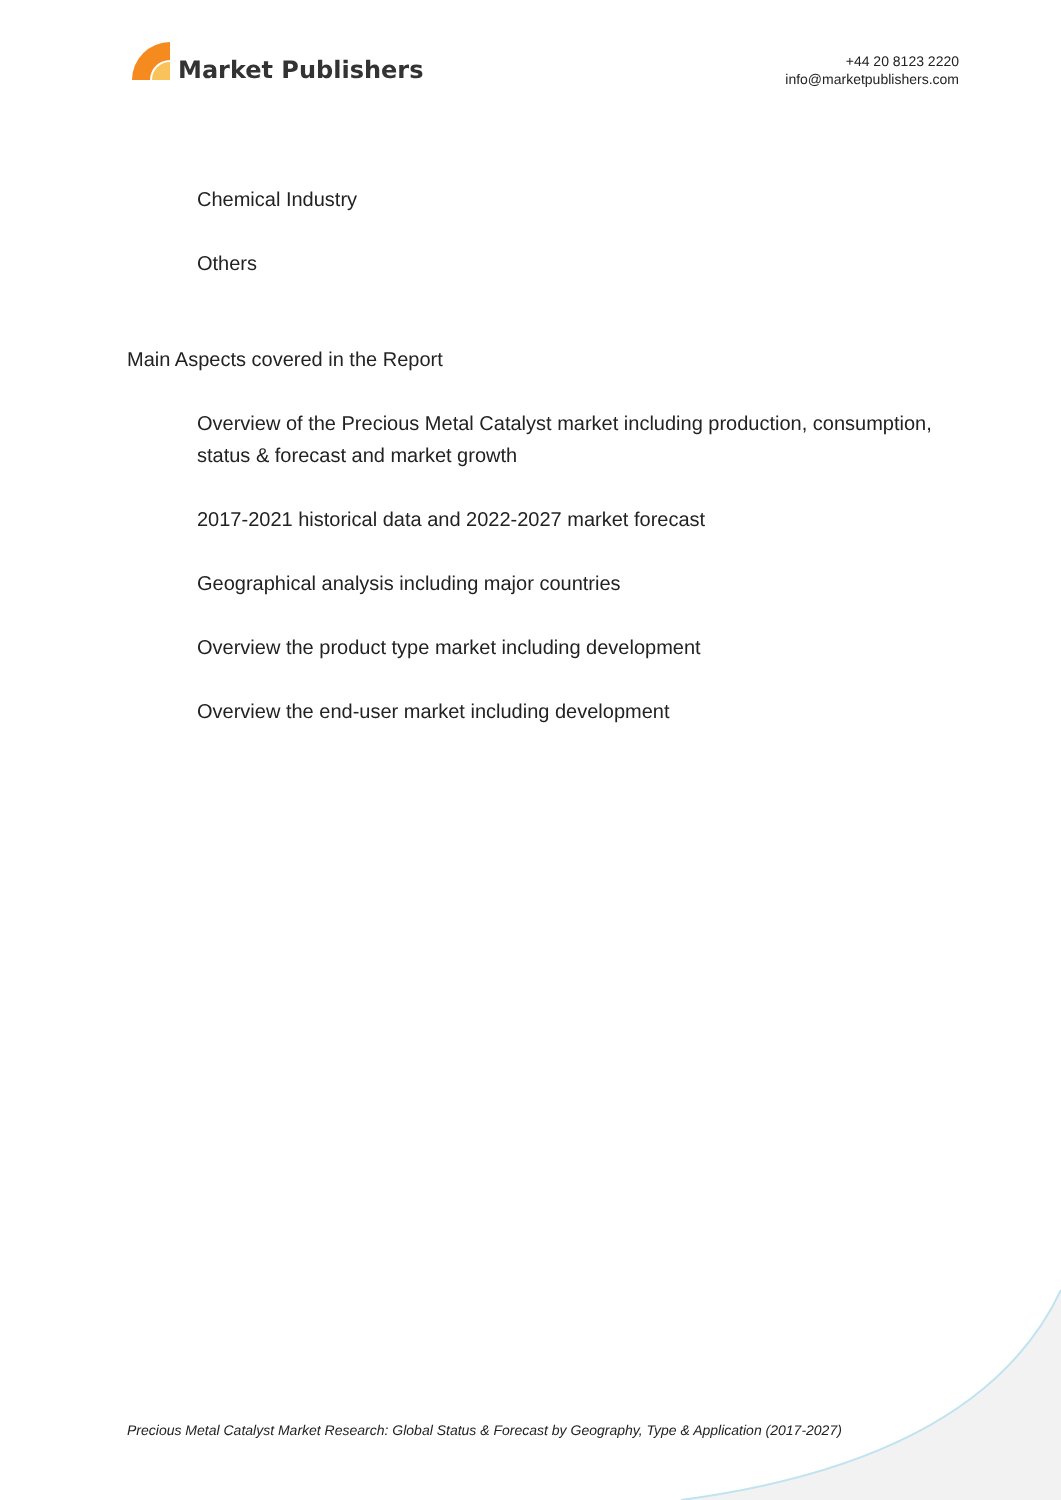Market Publishers
+44 20 8123 2220
info@marketpublishers.com
Chemical Industry
Others
Main Aspects covered in the Report
Overview of the Precious Metal Catalyst market including production, consumption, status & forecast and market growth
2017-2021 historical data and 2022-2027 market forecast
Geographical analysis including major countries
Overview the product type market including development
Overview the end-user market including development
Precious Metal Catalyst Market Research: Global Status & Forecast by Geography, Type & Application (2017-2027)